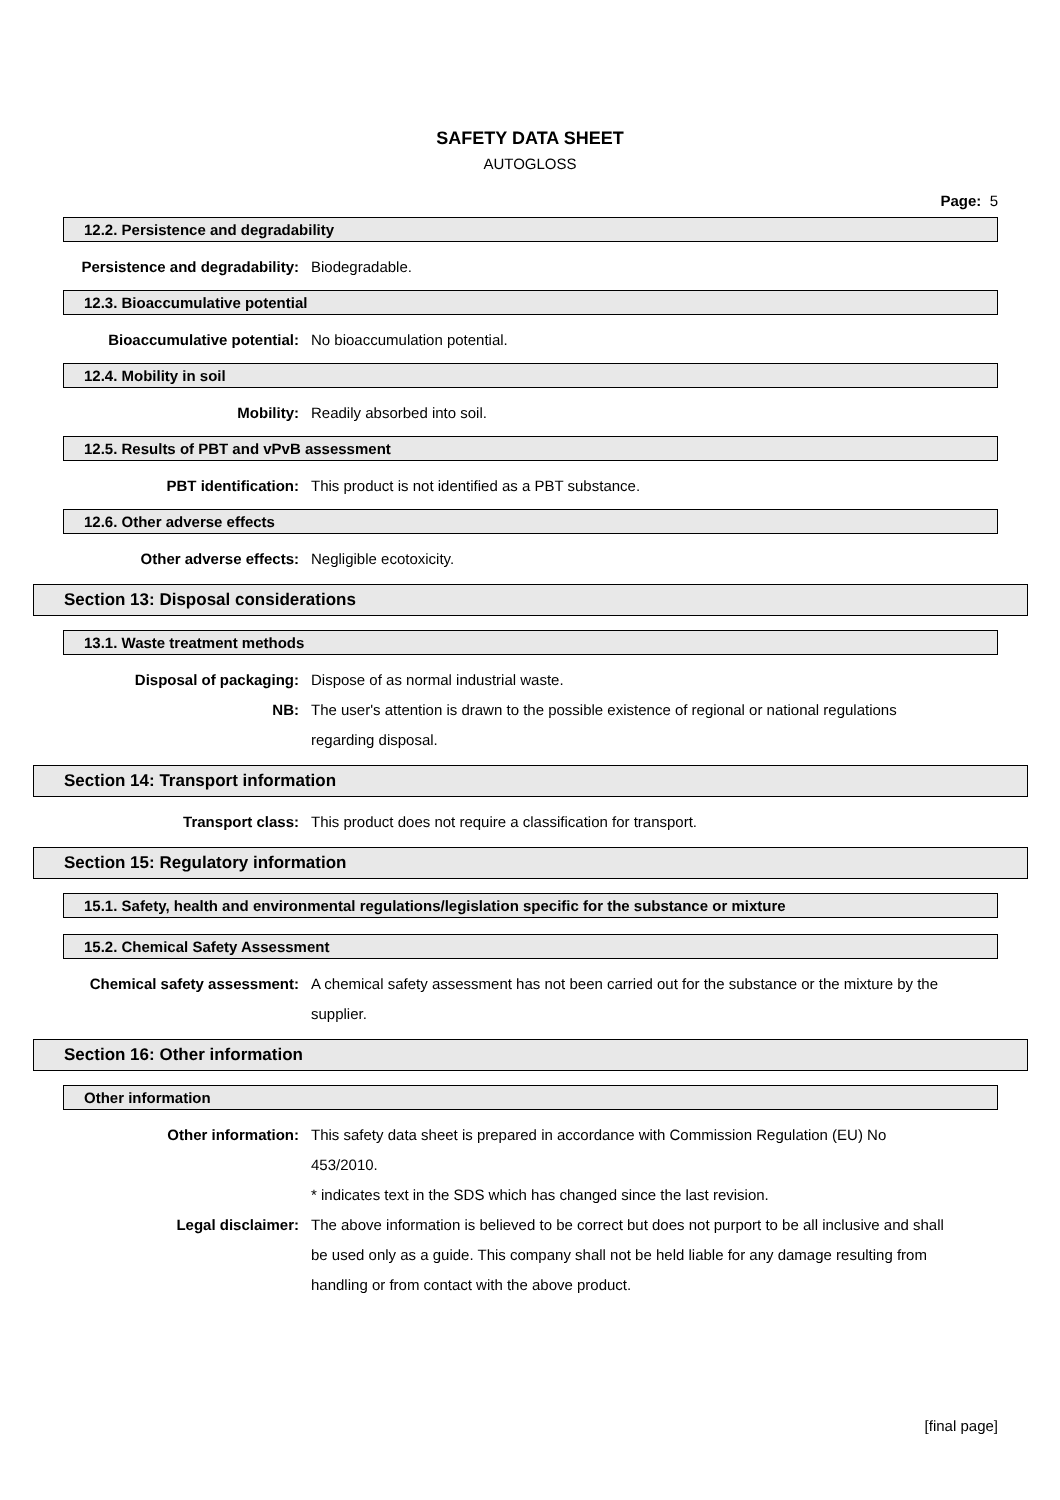SAFETY DATA SHEET
AUTOGLOSS
Page: 5
12.2. Persistence and degradability
Persistence and degradability: Biodegradable.
12.3. Bioaccumulative potential
Bioaccumulative potential: No bioaccumulation potential.
12.4. Mobility in soil
Mobility: Readily absorbed into soil.
12.5. Results of PBT and vPvB assessment
PBT identification: This product is not identified as a PBT substance.
12.6. Other adverse effects
Other adverse effects: Negligible ecotoxicity.
Section 13: Disposal considerations
13.1. Waste treatment methods
Disposal of packaging: Dispose of as normal industrial waste.
NB: The user's attention is drawn to the possible existence of regional or national regulations regarding disposal.
Section 14: Transport information
Transport class: This product does not require a classification for transport.
Section 15: Regulatory information
15.1. Safety, health and environmental regulations/legislation specific for the substance or mixture
15.2. Chemical Safety Assessment
Chemical safety assessment: A chemical safety assessment has not been carried out for the substance or the mixture by the supplier.
Section 16: Other information
Other information
Other information: This safety data sheet is prepared in accordance with Commission Regulation (EU) No 453/2010.
* indicates text in the SDS which has changed since the last revision.
Legal disclaimer: The above information is believed to be correct but does not purport to be all inclusive and shall be used only as a guide. This company shall not be held liable for any damage resulting from handling or from contact with the above product.
[final page]